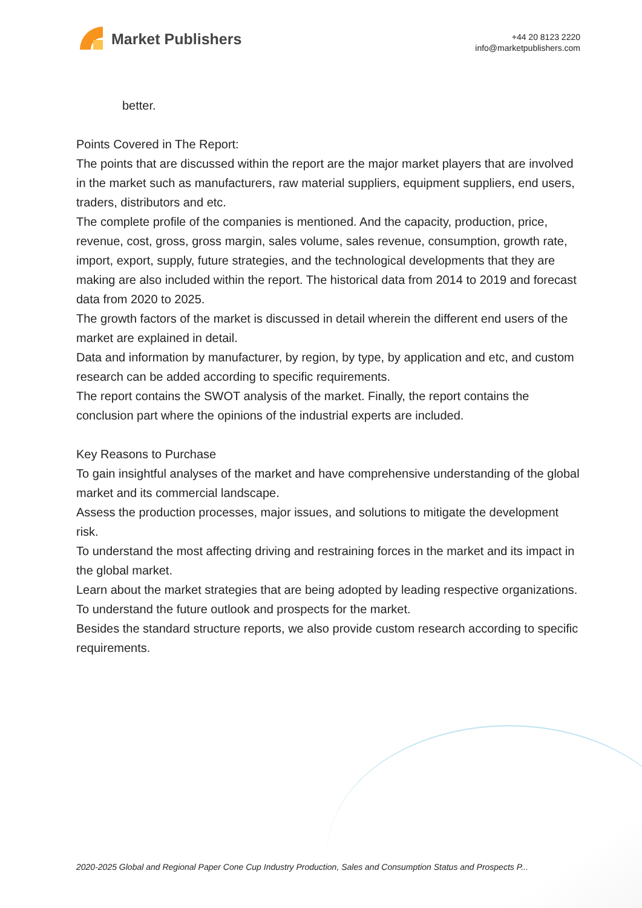Market Publishers
+44 20 8123 2220
info@marketpublishers.com
better.
Points Covered in The Report:
The points that are discussed within the report are the major market players that are involved in the market such as manufacturers, raw material suppliers, equipment suppliers, end users, traders, distributors and etc.
The complete profile of the companies is mentioned. And the capacity, production, price, revenue, cost, gross, gross margin, sales volume, sales revenue, consumption, growth rate, import, export, supply, future strategies, and the technological developments that they are making are also included within the report. The historical data from 2014 to 2019 and forecast data from 2020 to 2025.
The growth factors of the market is discussed in detail wherein the different end users of the market are explained in detail.
Data and information by manufacturer, by region, by type, by application and etc, and custom research can be added according to specific requirements.
The report contains the SWOT analysis of the market. Finally, the report contains the conclusion part where the opinions of the industrial experts are included.
Key Reasons to Purchase
To gain insightful analyses of the market and have comprehensive understanding of the global market and its commercial landscape.
Assess the production processes, major issues, and solutions to mitigate the development risk.
To understand the most affecting driving and restraining forces in the market and its impact in the global market.
Learn about the market strategies that are being adopted by leading respective organizations.
To understand the future outlook and prospects for the market.
Besides the standard structure reports, we also provide custom research according to specific requirements.
2020-2025 Global and Regional Paper Cone Cup Industry Production, Sales and Consumption Status and Prospects P...